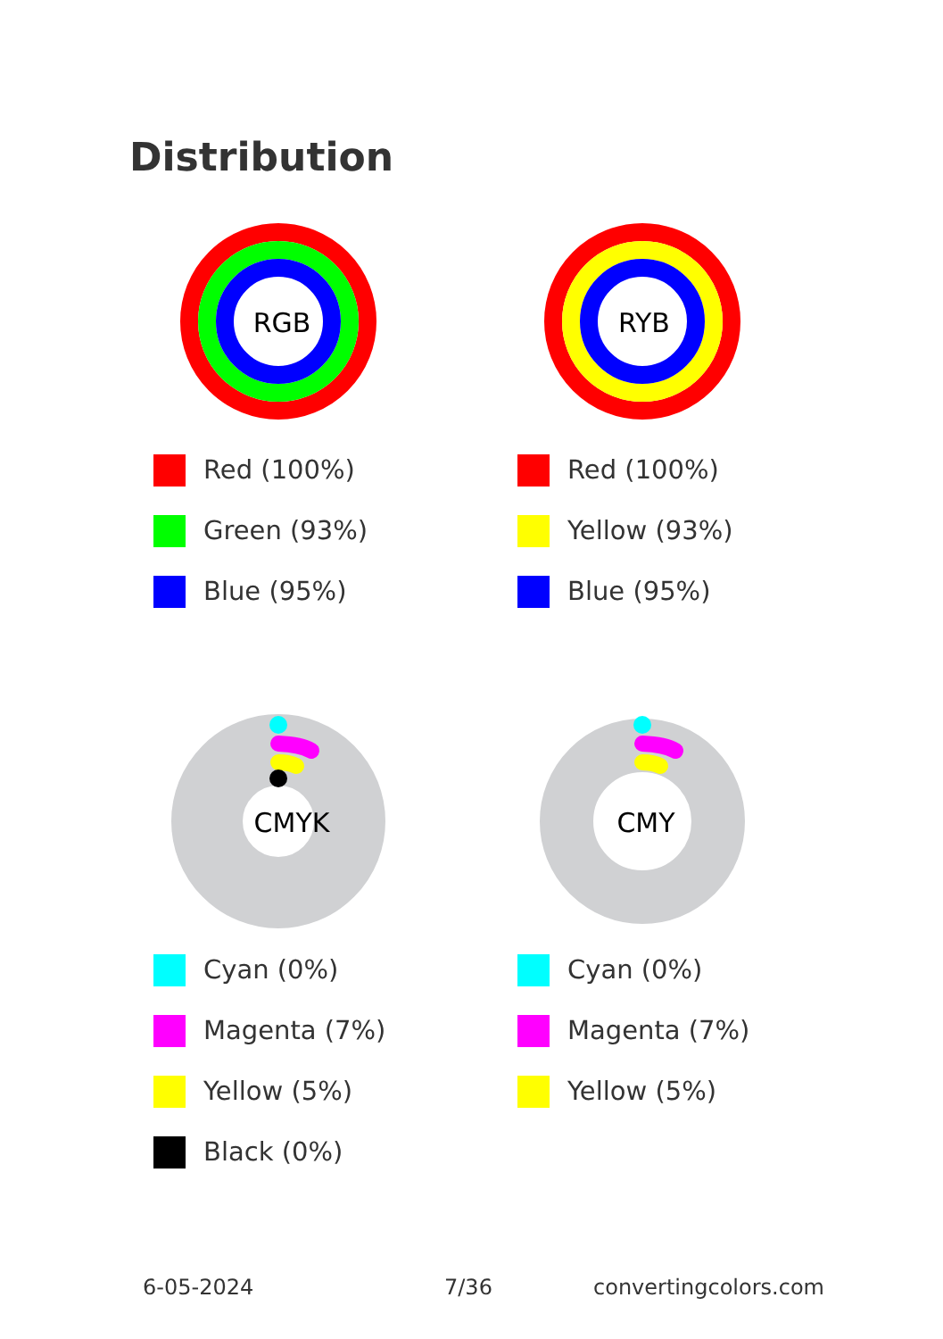Distribution
RGB
Red (100%)
Green (93%)
Blue (95%)
RYB
Red (100%)
Yellow (93%)
Blue (95%)
CMYK
Cyan (0%)
Magenta (7%)
Yellow (5%)
Black (0%)
CMY
Cyan (0%)
Magenta (7%)
Yellow (5%)
6-05-2024 7/36 convertingcolors.com